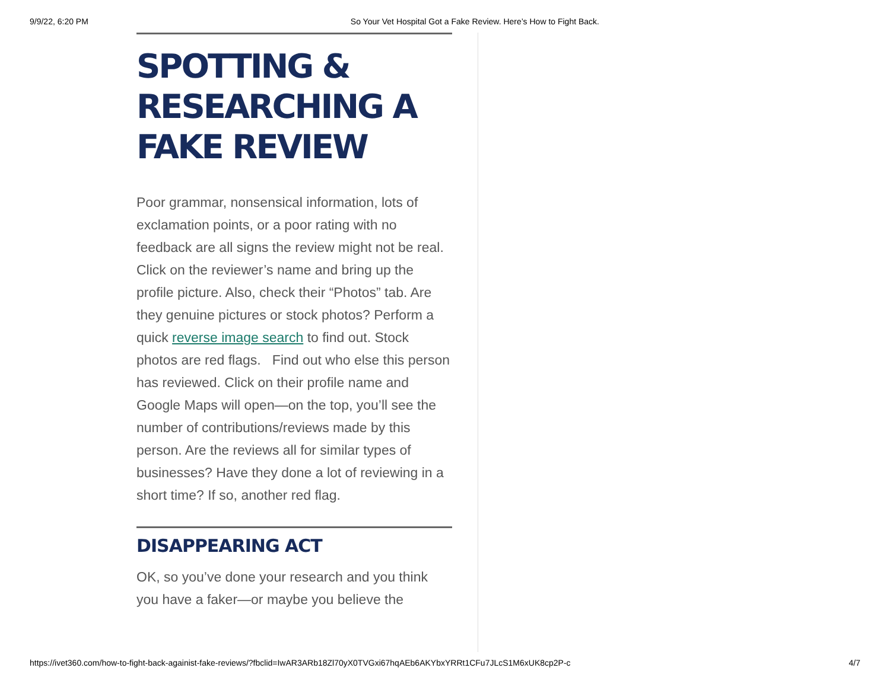9/9/22, 6:20 PM So Your Vet Hospital Got a Fake Review. Here’s How to Fight Back.
SPOTTING & RESEARCHING A FAKE REVIEW
Poor grammar, nonsensical information, lots of exclamation points, or a poor rating with no feedback are all signs the review might not be real. Click on the reviewer’s name and bring up the profile picture. Also, check their “Photos” tab. Are they genuine pictures or stock photos? Perform a quick reverse image search to find out. Stock photos are red flags. Find out who else this person has reviewed. Click on their profile name and Google Maps will open—on the top, you’ll see the number of contributions/reviews made by this person. Are the reviews all for similar types of businesses? Have they done a lot of reviewing in a short time? If so, another red flag.
DISAPPEARING ACT
OK, so you’ve done your research and you think you have a faker—or maybe you believe the
https://ivet360.com/how-to-fight-back-againist-fake-reviews/?fbclid=IwAR3ARb18Zl70yX0TVGxi67hqAEb6AKYbxYRRt1CFu7JLcS1M6xUK8cp2P-c 4/7